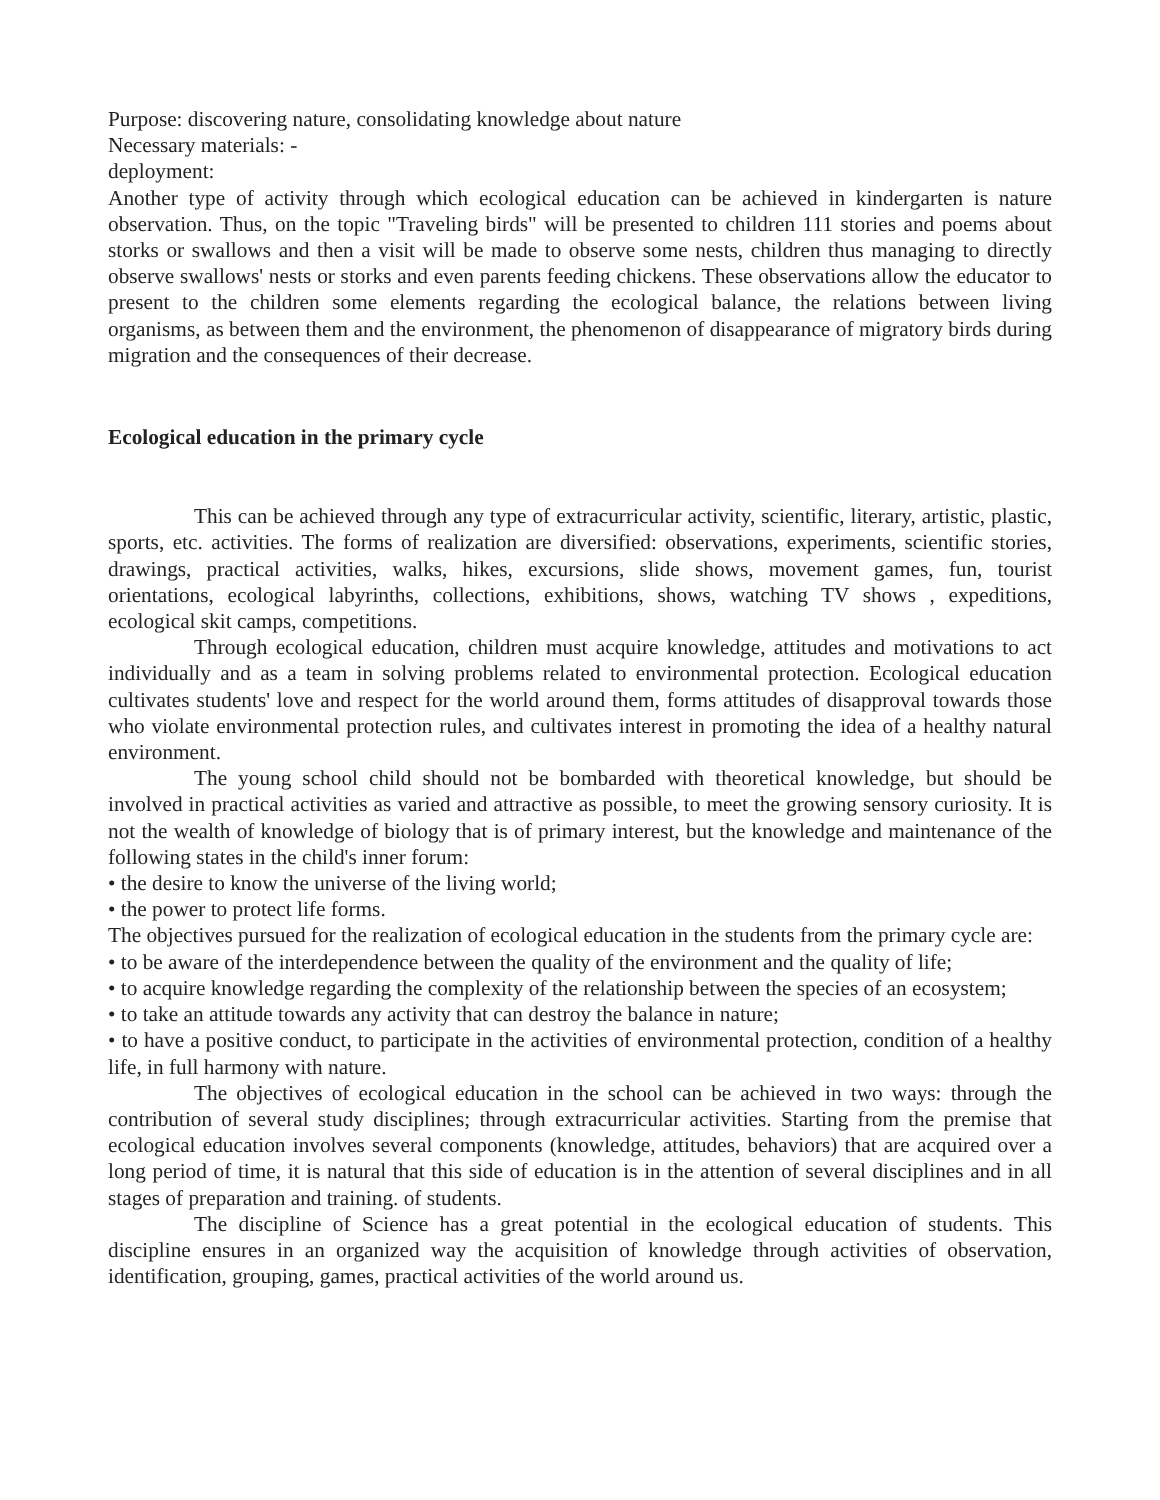Purpose: discovering nature, consolidating knowledge about nature
Necessary materials: -
deployment:
Another type of activity through which ecological education can be achieved in kindergarten is nature observation. Thus, on the topic "Traveling birds" will be presented to children 111 stories and poems about storks or swallows and then a visit will be made to observe some nests, children thus managing to directly observe swallows' nests or storks and even parents feeding chickens. These observations allow the educator to present to the children some elements regarding the ecological balance, the relations between living organisms, as between them and the environment, the phenomenon of disappearance of migratory birds during migration and the consequences of their decrease.
Ecological education in the primary cycle
This can be achieved through any type of extracurricular activity, scientific, literary, artistic, plastic, sports, etc. activities. The forms of realization are diversified: observations, experiments, scientific stories, drawings, practical activities, walks, hikes, excursions, slide shows, movement games, fun, tourist orientations, ecological labyrinths, collections, exhibitions, shows, watching TV shows , expeditions, ecological skit camps, competitions.
Through ecological education, children must acquire knowledge, attitudes and motivations to act individually and as a team in solving problems related to environmental protection. Ecological education cultivates students' love and respect for the world around them, forms attitudes of disapproval towards those who violate environmental protection rules, and cultivates interest in promoting the idea of a healthy natural environment.
The young school child should not be bombarded with theoretical knowledge, but should be involved in practical activities as varied and attractive as possible, to meet the growing sensory curiosity. It is not the wealth of knowledge of biology that is of primary interest, but the knowledge and maintenance of the following states in the child's inner forum:
• the desire to know the universe of the living world;
• the power to protect life forms.
The objectives pursued for the realization of ecological education in the students from the primary cycle are:
• to be aware of the interdependence between the quality of the environment and the quality of life;
• to acquire knowledge regarding the complexity of the relationship between the species of an ecosystem;
• to take an attitude towards any activity that can destroy the balance in nature;
• to have a positive conduct, to participate in the activities of environmental protection, condition of a healthy life, in full harmony with nature.
The objectives of ecological education in the school can be achieved in two ways: through the contribution of several study disciplines; through extracurricular activities. Starting from the premise that ecological education involves several components (knowledge, attitudes, behaviors) that are acquired over a long period of time, it is natural that this side of education is in the attention of several disciplines and in all stages of preparation and training. of students.
The discipline of Science has a great potential in the ecological education of students. This discipline ensures in an organized way the acquisition of knowledge through activities of observation, identification, grouping, games, practical activities of the world around us.